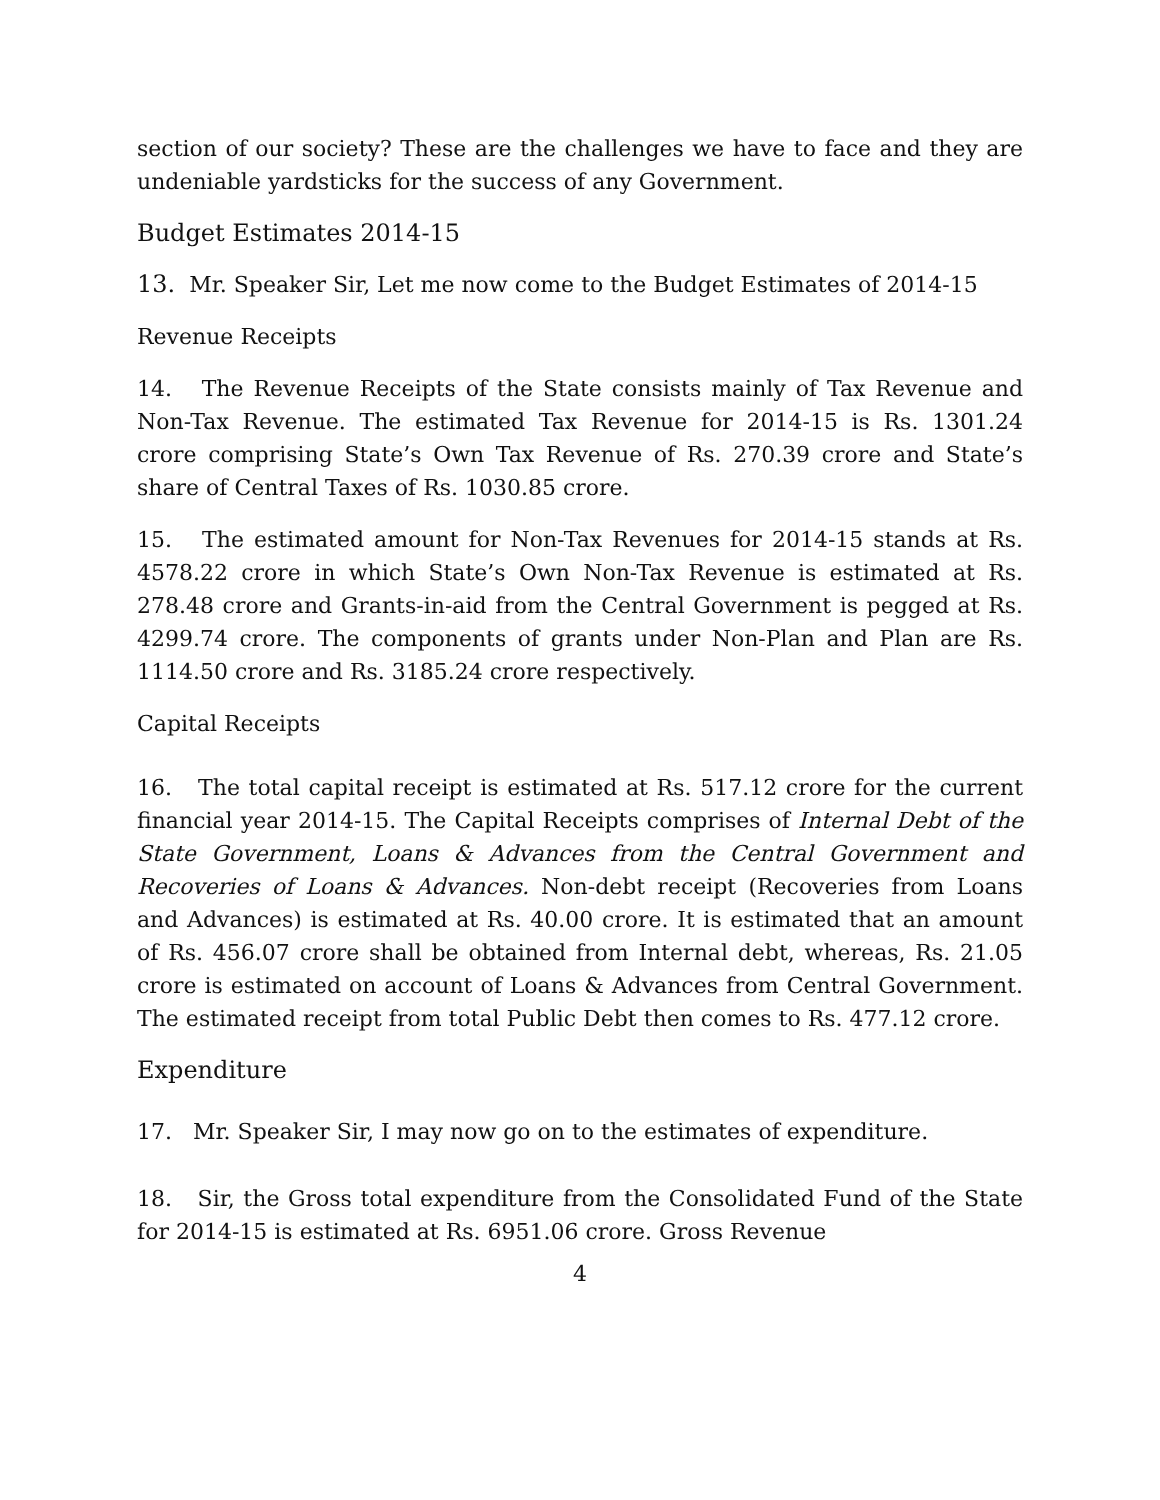section of our society? These are the challenges we have to face and they are undeniable yardsticks for the success of any Government.
Budget Estimates 2014-15
13. Mr. Speaker Sir, Let me now come to the Budget Estimates of 2014-15
Revenue Receipts
14. The Revenue Receipts of the State consists mainly of Tax Revenue and Non-Tax Revenue. The estimated Tax Revenue for 2014-15 is Rs. 1301.24 crore comprising State’s Own Tax Revenue of Rs. 270.39 crore and State’s share of Central Taxes of Rs. 1030.85 crore.
15. The estimated amount for Non-Tax Revenues for 2014-15 stands at Rs. 4578.22 crore in which State’s Own Non-Tax Revenue is estimated at Rs. 278.48 crore and Grants-in-aid from the Central Government is pegged at Rs. 4299.74 crore. The components of grants under Non-Plan and Plan are Rs. 1114.50 crore and Rs. 3185.24 crore respectively.
Capital Receipts
16. The total capital receipt is estimated at Rs. 517.12 crore for the current financial year 2014-15. The Capital Receipts comprises of Internal Debt of the State Government, Loans & Advances from the Central Government and Recoveries of Loans & Advances. Non-debt receipt (Recoveries from Loans and Advances) is estimated at Rs. 40.00 crore. It is estimated that an amount of Rs. 456.07 crore shall be obtained from Internal debt, whereas, Rs. 21.05 crore is estimated on account of Loans & Advances from Central Government. The estimated receipt from total Public Debt then comes to Rs. 477.12 crore.
Expenditure
17. Mr. Speaker Sir, I may now go on to the estimates of expenditure.
18. Sir, the Gross total expenditure from the Consolidated Fund of the State for 2014-15 is estimated at Rs. 6951.06 crore. Gross Revenue
4